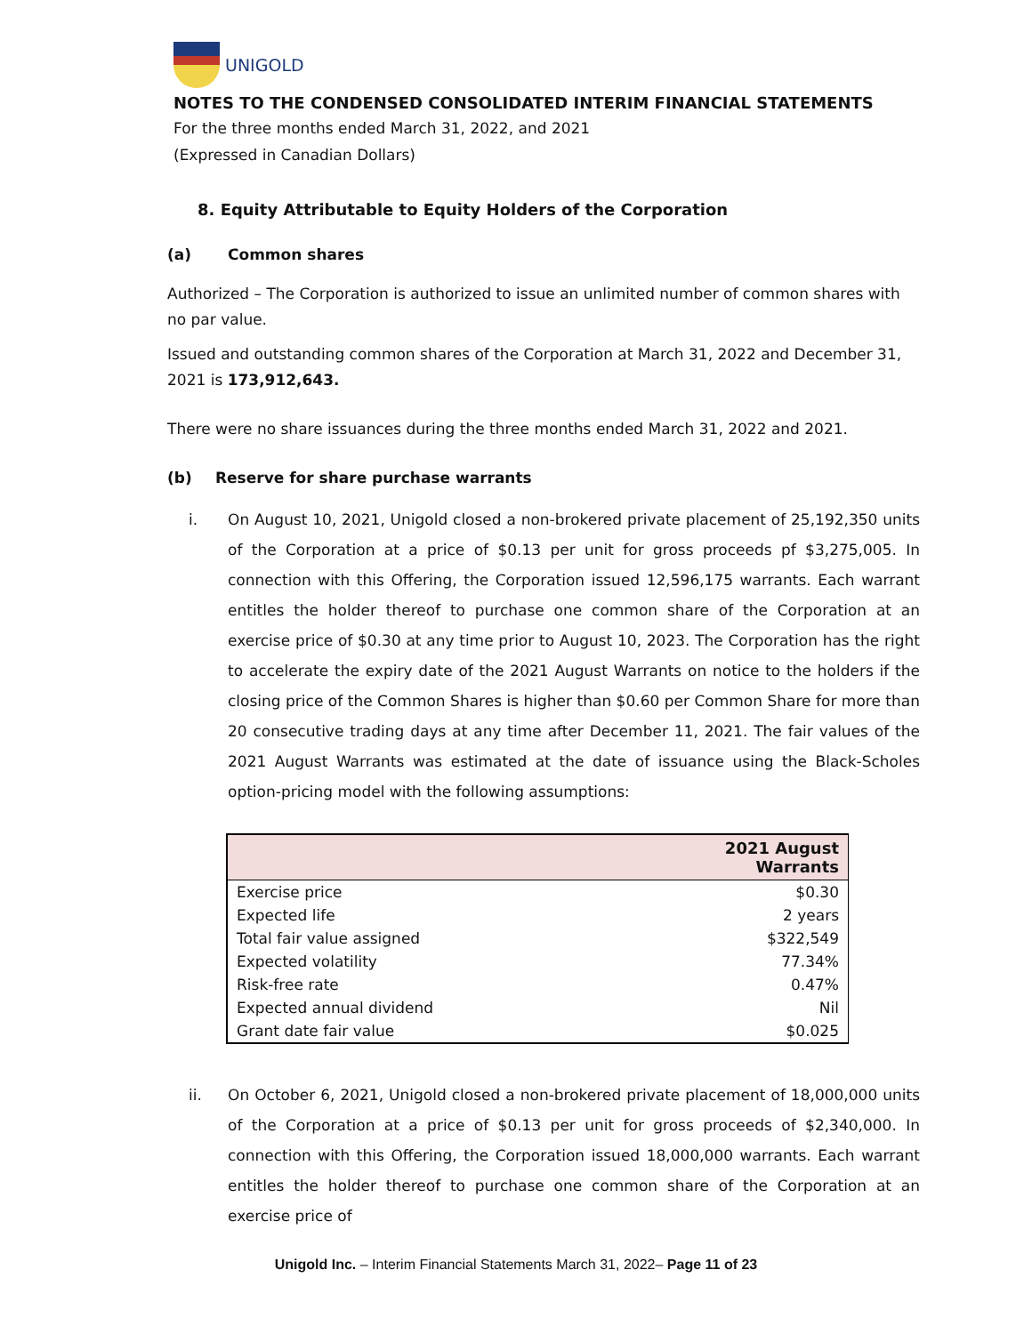UNIGOLD
NOTES TO THE CONDENSED CONSOLIDATED INTERIM FINANCIAL STATEMENTS
For the three months ended March 31, 2022, and 2021
(Expressed in Canadian Dollars)
8. Equity Attributable to Equity Holders of the Corporation
(a) Common shares
Authorized – The Corporation is authorized to issue an unlimited number of common shares with no par value.
Issued and outstanding common shares of the Corporation at March 31, 2022 and December 31, 2021 is 173,912,643.
There were no share issuances during the three months ended March 31, 2022 and 2021.
(b) Reserve for share purchase warrants
i. On August 10, 2021, Unigold closed a non-brokered private placement of 25,192,350 units of the Corporation at a price of $0.13 per unit for gross proceeds pf $3,275,005. In connection with this Offering, the Corporation issued 12,596,175 warrants. Each warrant entitles the holder thereof to purchase one common share of the Corporation at an exercise price of $0.30 at any time prior to August 10, 2023. The Corporation has the right to accelerate the expiry date of the 2021 August Warrants on notice to the holders if the closing price of the Common Shares is higher than $0.60 per Common Share for more than 20 consecutive trading days at any time after December 11, 2021. The fair values of the 2021 August Warrants was estimated at the date of issuance using the Black-Scholes option-pricing model with the following assumptions:
| | 2021 August Warrants |
| --- | --- |
| Exercise price | $0.30 |
| Expected life | 2 years |
| Total fair value assigned | $322,549 |
| Expected volatility | 77.34% |
| Risk-free rate | 0.47% |
| Expected annual dividend | Nil |
| Grant date fair value | $0.025 |
ii. On October 6, 2021, Unigold closed a non-brokered private placement of 18,000,000 units of the Corporation at a price of $0.13 per unit for gross proceeds of $2,340,000. In connection with this Offering, the Corporation issued 18,000,000 warrants. Each warrant entitles the holder thereof to purchase one common share of the Corporation at an exercise price of
Unigold Inc. – Interim Financial Statements March 31, 2022– Page 11 of 23